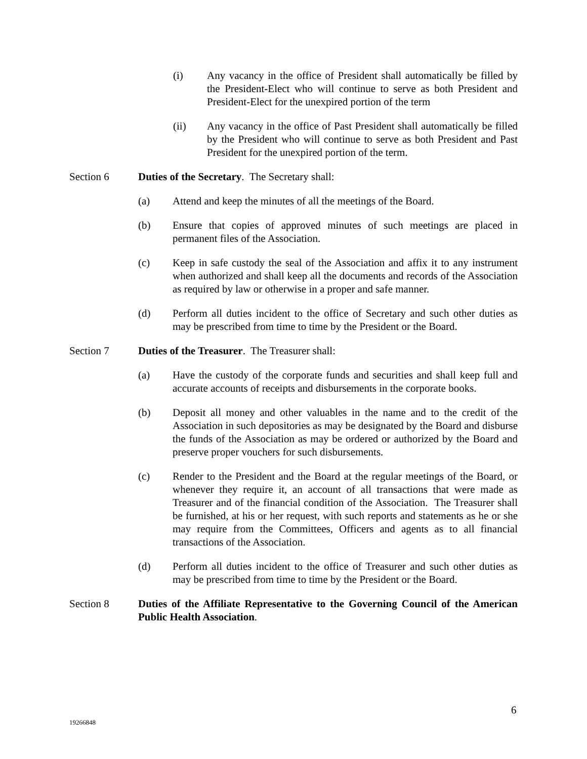(i) Any vacancy in the office of President shall automatically be filled by the President-Elect who will continue to serve as both President and President-Elect for the unexpired portion of the term
(ii) Any vacancy in the office of Past President shall automatically be filled by the President who will continue to serve as both President and Past President for the unexpired portion of the term.
Section 6 Duties of the Secretary. The Secretary shall:
(a) Attend and keep the minutes of all the meetings of the Board.
(b) Ensure that copies of approved minutes of such meetings are placed in permanent files of the Association.
(c) Keep in safe custody the seal of the Association and affix it to any instrument when authorized and shall keep all the documents and records of the Association as required by law or otherwise in a proper and safe manner.
(d) Perform all duties incident to the office of Secretary and such other duties as may be prescribed from time to time by the President or the Board.
Section 7 Duties of the Treasurer. The Treasurer shall:
(a) Have the custody of the corporate funds and securities and shall keep full and accurate accounts of receipts and disbursements in the corporate books.
(b) Deposit all money and other valuables in the name and to the credit of the Association in such depositories as may be designated by the Board and disburse the funds of the Association as may be ordered or authorized by the Board and preserve proper vouchers for such disbursements.
(c) Render to the President and the Board at the regular meetings of the Board, or whenever they require it, an account of all transactions that were made as Treasurer and of the financial condition of the Association. The Treasurer shall be furnished, at his or her request, with such reports and statements as he or she may require from the Committees, Officers and agents as to all financial transactions of the Association.
(d) Perform all duties incident to the office of Treasurer and such other duties as may be prescribed from time to time by the President or the Board.
Section 8 Duties of the Affiliate Representative to the Governing Council of the American Public Health Association.
6
19266848